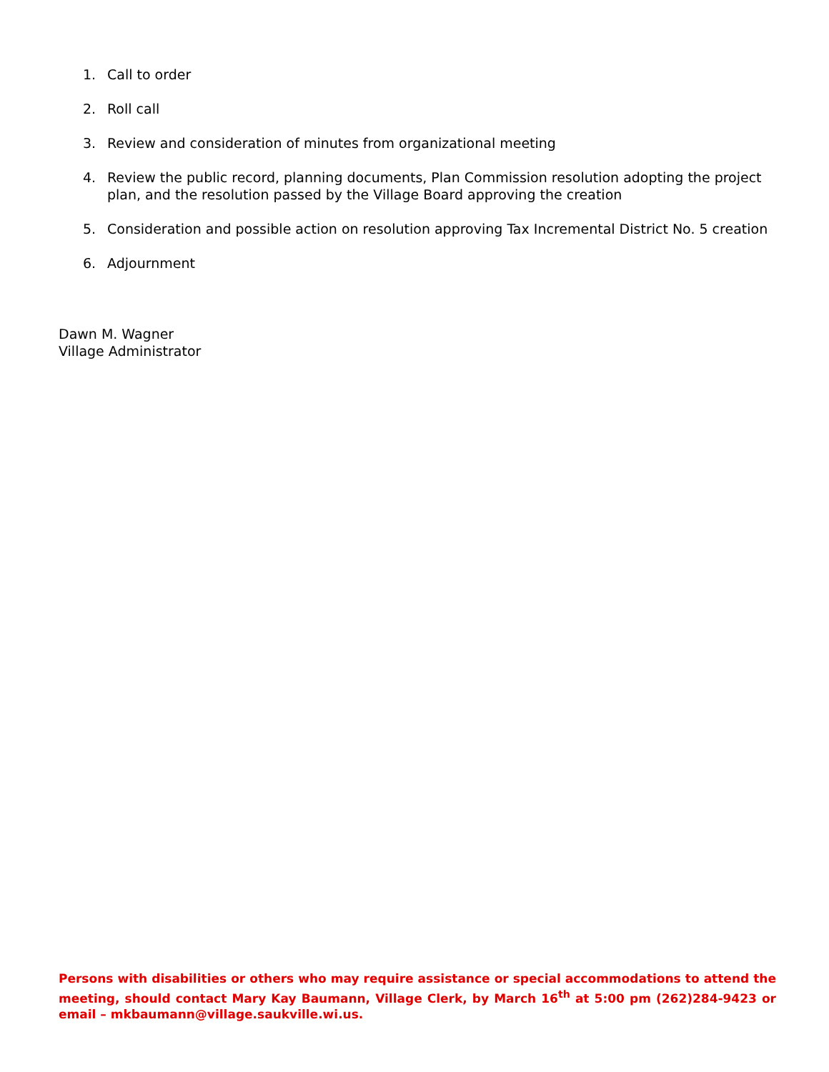1. Call to order
2. Roll call
3. Review and consideration of minutes from organizational meeting
4. Review the public record, planning documents, Plan Commission resolution adopting the project plan, and the resolution passed by the Village Board approving the creation
5. Consideration and possible action on resolution approving Tax Incremental District No. 5 creation
6. Adjournment
Dawn M. Wagner
Village Administrator
Persons with disabilities or others who may require assistance or special accommodations to attend the meeting, should contact Mary Kay Baumann, Village Clerk, by March 16<sup>th</sup> at 5:00 pm (262)284-9423 or email – mkbaumann@village.saukville.wi.us.